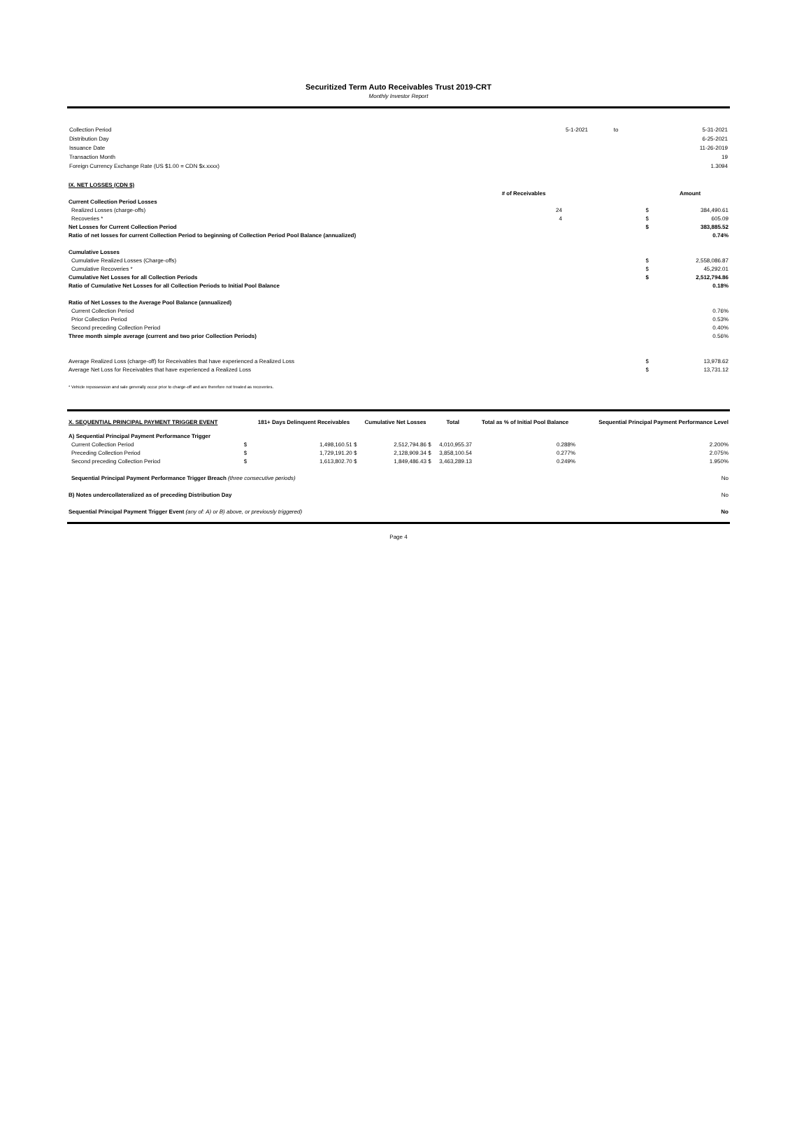Securitized Term Auto Receivables Trust 2019-CRT
Monthly Investor Report
| Collection Period | 5-1-2021 | to | 5-31-2021 |
| Distribution Day | | | 6-25-2021 |
| Issuance Date | | | 11-26-2019 |
| Transaction Month | | | 19 |
| Foreign Currency Exchange Rate (US $1.00 = CDN $x.xxxx) | | | 1.3094 |
| IX. NET LOSSES (CDN $) | | | |
| | # of Receivables | | Amount |
| Current Collection Period Losses | | | |
| Realized Losses (charge-offs) | 24 | $ | 384,490.61 |
| Recoveries * | 4 | $ | 605.09 |
| Net Losses for Current Collection Period | | $ | 383,885.52 |
| Ratio of net losses for current Collection Period to beginning of Collection Period Pool Balance (annualized) | | | 0.74% |
| Cumulative Losses | | | |
| Cumulative Realized Losses (Charge-offs) | | $ | 2,558,086.87 |
| Cumulative Recoveries * | | $ | 45,292.01 |
| Cumulative Net Losses for all Collection Periods | | $ | 2,512,794.86 |
| Ratio of Cumulative Net Losses for all Collection Periods to Initial Pool Balance | | | 0.18% |
| Ratio of Net Losses to the Average Pool Balance (annualized) | | | |
| Current Collection Period | | | 0.76% |
| Prior Collection Period | | | 0.53% |
| Second preceding Collection Period | | | 0.40% |
| Three month simple average (current and two prior Collection Periods) | | | 0.56% |
| Average Realized Loss (charge-off) for Receivables that have experienced a Realized Loss | | $ | 13,978.62 |
| Average Net Loss for Receivables that have experienced a Realized Loss | | $ | 13,731.12 |
| * Vehicle repossession and sale generally occur prior to charge-off and are therefore not treated as recoveries. | | | |
| X. SEQUENTIAL PRINCIPAL PAYMENT TRIGGER EVENT A) Sequential Principal Payment Performance Trigger | | 181+ Days Delinquent Receivables | Cumulative Net Losses | Total | Total as % of Initial Pool Balance | Sequential Principal Payment Performance Level |
| Current Collection Period | $ | 1,498,160.51 $ | 2,512,794.86 $ | 4,010,955.37 | 0.288% | 2.200% |
| Preceding Collection Period | $ | 1,729,191.20 $ | 2,128,909.34 $ | 3,858,100.54 | 0.277% | 2.075% |
| Second preceding Collection Period | $ | 1,613,802.70 $ | 1,849,486.43 $ | 3,463,289.13 | 0.249% | 1.950% |
| Sequential Principal Payment Performance Trigger Breach (three consecutive periods) | | | | | | No |
| B) Notes undercollateralized as of preceding Distribution Day | | | | | | No |
| Sequential Principal Payment Trigger Event (any of: A) or B) above, or previously triggered) | | | | | | No |
Page 4